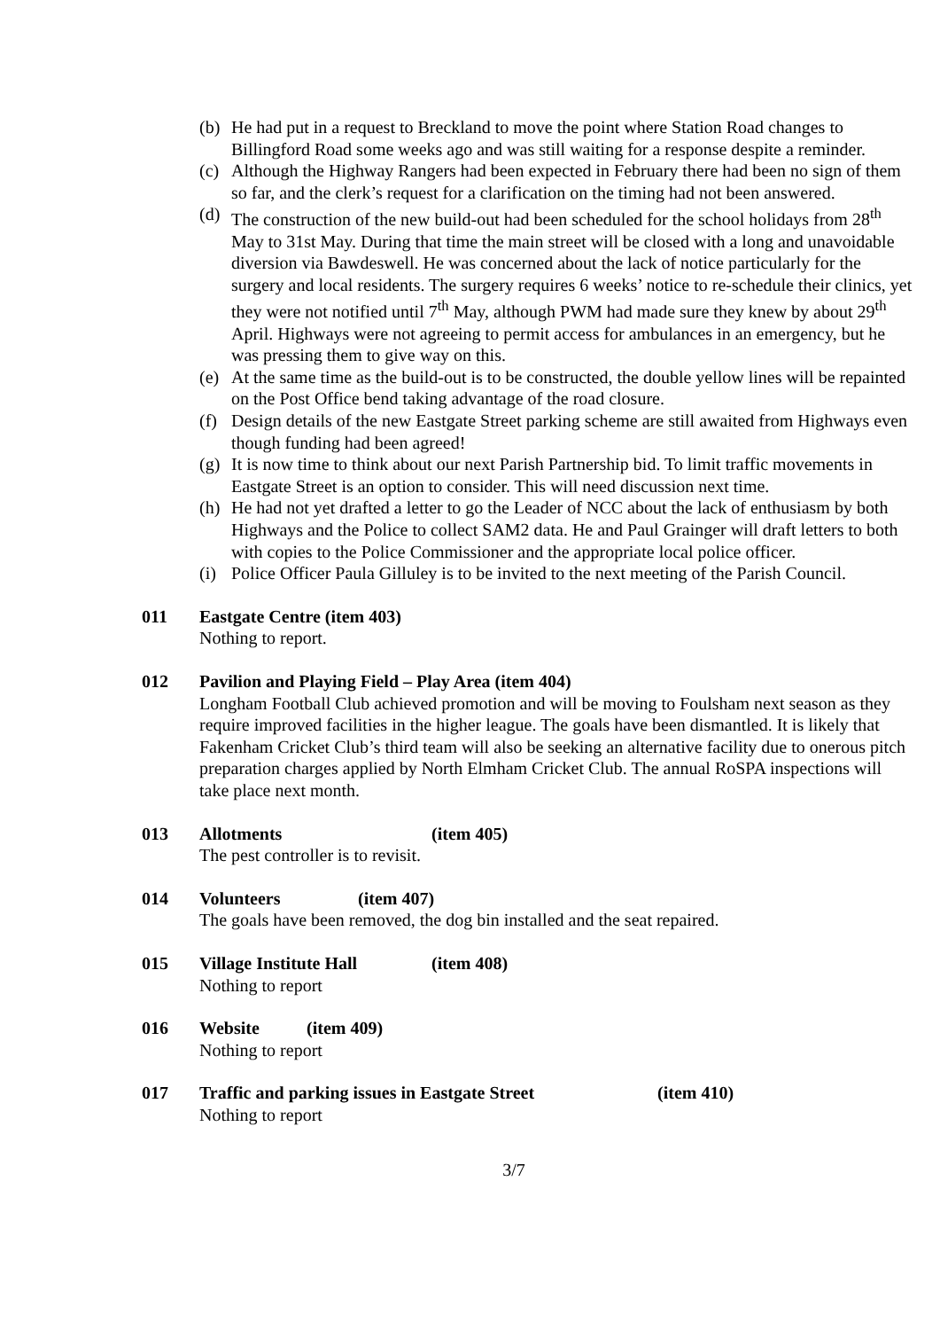(b) He had put in a request to Breckland to move the point where Station Road changes to Billingford Road some weeks ago and was still waiting for a response despite a reminder.
(c) Although the Highway Rangers had been expected in February there had been no sign of them so far, and the clerk’s request for a clarification on the timing had not been answered.
(d) The construction of the new build-out had been scheduled for the school holidays from 28<sup>th</sup> May to 31st May. During that time the main street will be closed with a long and unavoidable diversion via Bawdeswell. He was concerned about the lack of notice particularly for the surgery and local residents. The surgery requires 6 weeks’ notice to re-schedule their clinics, yet they were not notified until 7<sup>th</sup> May, although PWM had made sure they knew by about 29<sup>th</sup> April. Highways were not agreeing to permit access for ambulances in an emergency, but he was pressing them to give way on this.
(e) At the same time as the build-out is to be constructed, the double yellow lines will be repainted on the Post Office bend taking advantage of the road closure.
(f) Design details of the new Eastgate Street parking scheme are still awaited from Highways even though funding had been agreed!
(g) It is now time to think about our next Parish Partnership bid. To limit traffic movements in Eastgate Street is an option to consider. This will need discussion next time.
(h) He had not yet drafted a letter to go the Leader of NCC about the lack of enthusiasm by both Highways and the Police to collect SAM2 data. He and Paul Grainger will draft letters to both with copies to the Police Commissioner and the appropriate local police officer.
(i) Police Officer Paula Gilluley is to be invited to the next meeting of the Parish Council.
011 Eastgate Centre (item 403)
Nothing to report.
012 Pavilion and Playing Field – Play Area (item 404)
Longham Football Club achieved promotion and will be moving to Foulsham next season as they require improved facilities in the higher league. The goals have been dismantled. It is likely that Fakenham Cricket Club’s third team will also be seeking an alternative facility due to onerous pitch preparation charges applied by North Elmham Cricket Club. The annual RoSPA inspections will take place next month.
013 Allotments (item 405)
The pest controller is to revisit.
014 Volunteers (item 407)
The goals have been removed, the dog bin installed and the seat repaired.
015 Village Institute Hall (item 408)
Nothing to report
016 Website (item 409)
Nothing to report
017 Traffic and parking issues in Eastgate Street (item 410)
Nothing to report
3/7